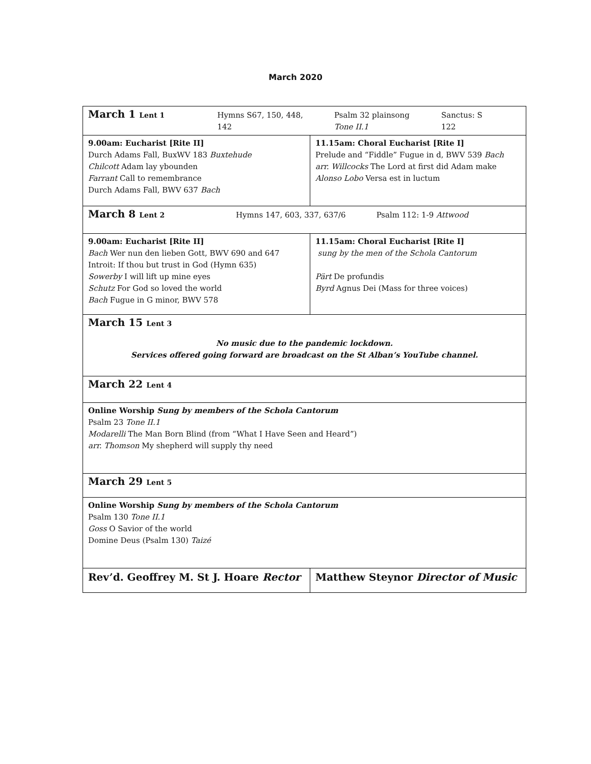March 2020
| March 1 Lent 1 Hymns S67, 150, 448, 142 Psalm 32 plainsong Tone II.1 Sanctus: S 122 | |
| 9.00am: Eucharist [Rite II] Durch Adams Fall, BuxWV 183 Buxtehude Chilcott Adam lay ybounden Farrant Call to remembrance Durch Adams Fall, BWV 637 Bach | 11.15am: Choral Eucharist [Rite I] Prelude and “Fiddle” Fugue in d, BWV 539 Bach arr. Willcocks The Lord at first did Adam make Alonso Lobo Versa est in luctum |
| March 8 Lent 2 Hymns 147, 603, 337, 637/6 Psalm 112: 1-9 Attwood | |
| 9.00am: Eucharist [Rite II] Bach Wer nun den lieben Gott, BWV 690 and 647 Introit: If thou but trust in God (Hymn 635) Sowerby I will lift up mine eyes Schutz For God so loved the world Bach Fugue in G minor, BWV 578 | 11.15am: Choral Eucharist [Rite I] sung by the men of the Schola Cantorum Pärt De profundis Byrd Agnus Dei (Mass for three voices) |
| March 15 Lent 3 No music due to the pandemic lockdown. Services offered going forward are broadcast on the St Alban’s YouTube channel. | |
| March 22 Lent 4 | |
| Online Worship Sung by members of the Schola Cantorum Psalm 23 Tone II.1 Modarelli The Man Born Blind (from “What I Have Seen and Heard”) arr. Thomson My shepherd will supply thy need | |
| March 29 Lent 5 | |
| Online Worship Sung by members of the Schola Cantorum Psalm 130 Tone II.1 Goss O Savior of the world Domine Deus (Psalm 130) Taizé | |
| Rev’d. Geoffrey M. St J. Hoare Rector | Matthew Steynor Director of Music |